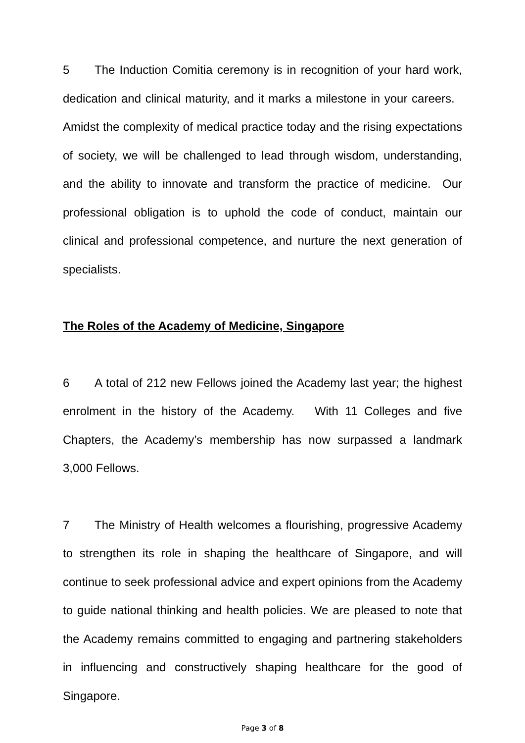5 The Induction Comitia ceremony is in recognition of your hard work, dedication and clinical maturity, and it marks a milestone in your careers. Amidst the complexity of medical practice today and the rising expectations of society, we will be challenged to lead through wisdom, understanding, and the ability to innovate and transform the practice of medicine. Our professional obligation is to uphold the code of conduct, maintain our clinical and professional competence, and nurture the next generation of specialists.
The Roles of the Academy of Medicine, Singapore
6 A total of 212 new Fellows joined the Academy last year; the highest enrolment in the history of the Academy. With 11 Colleges and five Chapters, the Academy’s membership has now surpassed a landmark 3,000 Fellows.
7 The Ministry of Health welcomes a flourishing, progressive Academy to strengthen its role in shaping the healthcare of Singapore, and will continue to seek professional advice and expert opinions from the Academy to guide national thinking and health policies. We are pleased to note that the Academy remains committed to engaging and partnering stakeholders in influencing and constructively shaping healthcare for the good of Singapore.
Page 3 of 8